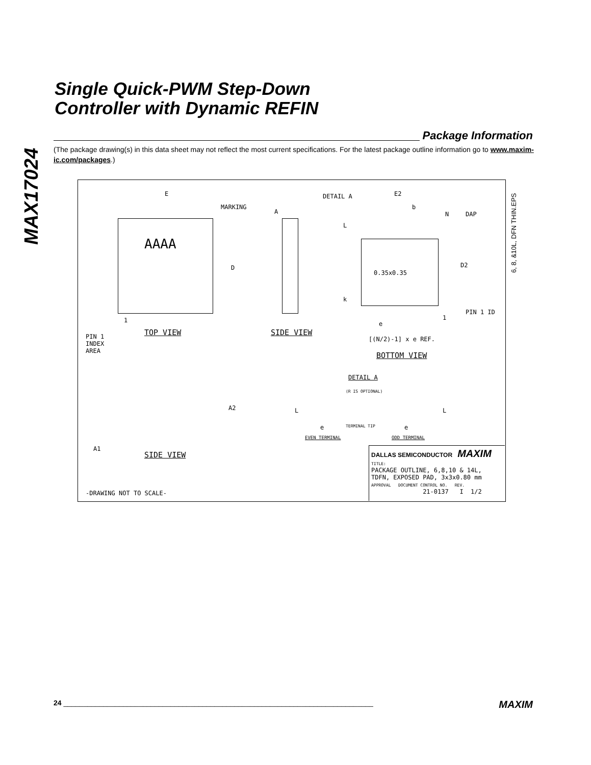MAX17024
Single Quick-PWM Step-Down
Controller with Dynamic REFIN
Package Information
(The package drawing(s) in this data sheet may not reflect the most current specifications. For the latest package outline information go to www.maxim-ic.com/packages.)
E
MARKING
AAAA
D
A
DETAIL A E2
b
N DAP
L
0.35x0.35
D2
k
PIN 1 ID
1 1
e
[(N/2)-1] x e REF.
PIN 1
INDEX
AREA
TOP VIEW SIDE VIEW
BOTTOM VIEW
DETAIL A
(R IS OPTIONAL)
L L
TERMINAL TIP
e e
EVEN TERMINAL ODD TERMINAL
A2
A1
SIDE VIEW
-DRAWING NOT TO SCALE-
DALLAS SEMICONDUCTOR MAXIM
TITLE:
PACKAGE OUTLINE, 6,8,10 & 14L,
TDFN, EXPOSED PAD, 3x3x0.80 mm
APPROVAL DOCUMENT CONTROL NO. REV.
21-0137 I 1/2
6, 8, &10L, DFN THIN.EPS
24 ______________________________________________________________________________ MAXIM